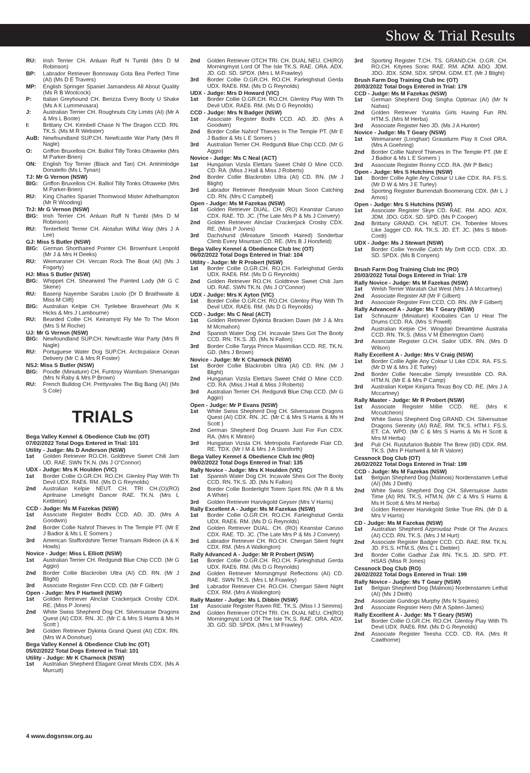Show & Trial Results
RU: Irish Terrier CH. Anluan Ruff N Tumbl (Mrs D M Robinson)
BP: Labrador Retriever Bonnsway Gota Bea Perfect Time (AI) (Ms D E Travers)
MP: English Springer Spaniel Jamandess All About Quality (Ms R B Woolcock)
P: Italian Greyhound CH. Berizza Every Booty U Shake (Ms A K Lummevaara)
J: Australian Terrier CH. Roughnuts City Limits (AI) (Mr A & Mrs L Boote)
I: Brittany CH. Kirinbell Chase N The Dragon CCD. RN. TK.S. (Ms M R Webster)
AuB: Newfoundland SUP.CH. Newfcastle War Party (Mrs R Nagle)
O: Griffon Bruxellois CH. Balliol Tilly Tonks Ofraweke (Mrs M Parker-Brien)
ON: English Toy Terrier (Black and Tan) CH. Antrimlodge Donatello (Ms L Tynan)
TJ: Mr G Vernon (NSW)
BIG: Griffon Bruxellois CH. Balliol Tilly Tonks Ofraweke (Mrs M Parker-Brien)
RU: King Charles Spaniel Thomwood Mister Athelhampton (Mr R Wooding)
TrJ: Mr G Vernon (NSW)
BIG: Irish Terrier CH. Anluan Ruff N Tumbl (Mrs D M Robinson)
RU: Tenterfield Terrier CH. Alotafun Wilful Way (Mrs J A Lee)
GJ: Miss S Butler (NSW)
BIG: German Shorthaired Pointer CH. Brownhunt Leopold (Mr J & Mrs H Deeks)
RU: Weimaraner CH. Vercain Rock The Boat (AI) (Ms J Fogarty)
HJ: Miss S Butler (NSW)
BIG: Whippet CH. Shearwind The Painted Lady (Mr G C Skene)
RU: Basenji Nayembe Sarabis Lisolo (Dr D Braithwaite & Miss M Clift)
BIG: Australian Kelpie CH. Tyrilebee Braveheart (Ms K Hicks & Mrs J Lambourne)
RU: Bearded Collie CH. Keiramyst Fly Me To The Moon (Mrs S M Roche)
UJ: Mr G Vernon (NSW)
BIG: Newfoundland SUP.CH. Newfcastle War Party (Mrs R Nagle)
RU: Portuguese Water Dog SUP.CH. Arcticpalace Ocean Delivery (Mr C & Mrs R Foster)
NSJ: Miss S Butler (NSW)
BIG: Poodle (Miniature) CH. Funtosy Wambam Shenanigan (Mrs N Raby & Mrs P Brown)
RU: French Bulldog CH. Prettyvales The Big Bang (AI) (Ms S Cole)
TRIALS
Bega Valley Kennel & Obedience Club Inc (OT)
07/02/2022 Total Dogs Entered in Trial: 101
Utility - Judge: Ms D Anderson (NSW)
1st Golden Retriever RO.CH. Goldtreve Sweet Chili Jam UD. RAE. SWN TK.N. (Ms J O''Connor)
UDX - Judge: Mrs K Houlden (VIC)
1st Border Collie O.GR.CH. RO.CH. Glenloy Play With Th Devil UDX. RAE6. RM. (Ms D G Reynolds)
2nd Australian Kelpie NEUT. CH. TRI CH.(O)(RO) Aprilraine Limelight Dancer RAE. TK.N. (Mrs L Kettleton)
CCD - Judge: Ms M Fazekas (NSW)
1st Associate Register Bodhi CCD. AD. JD. (Mrs A Goodwin)
2nd Border Collie Nahrof Thieves In The Temple PT. (Mr E J Badior & Ms L E Somers )
3rd American Staffordshire Terrier Transam Rideon (A & K Howls)
Novice - Judge: Miss L Elliott (NSW)
1st Australian Terrier CH. Redgundi Blue Chip CCD. (Mr G Aggio)
2nd Border Collie Blackrobin Ultra (AI) CD. RN. (Mr J Blight)
3rd Associate Register Finn CCD. CD. (Mr F Gilbert)
Open - Judge: Mrs P Hartwell (NSW)
1st Golden Retriever Alnclair Crackerjack Crosby CDX. RE. (Miss P Jones)
2nd White Swiss Shepherd Dog CH. Silversuisse Dragons Quest (AI) CDX. RN. JC. (Mr C & Mrs S Harris & Ms H Scott )
3rd Golden Retriever Dykinta Grand Quest (AI) CDX. RN. (Mrs W A Donohue)
Bega Valley Kennel & Obedience Club Inc (OT)
05/02/2022 Total Dogs Entered in Trial: 101
Utility - Judge: Mr K Charnock (NSW)
1st Australian Shepherd Ellagant Great Minds CDX. (Ms A Murcutt)
2nd Golden Retriever OTCH TRI. CH. DUAL NEU. CH(RO) Morningmyst Lord Of The Isle TK.S. RAE. ORA. ADX. JD. GD. SD. SPDX. (Mrs L M Frawley)
3rd Border Collie O.GR.CH. RO.CH. Farleighstud Gerda UDX. RAE6. RM. (Ms D G Reynolds)
UDX - Judge: Mrs D Howard (VIC)
1st Border Collie O.GR.CH. RO.CH. Glenloy Play With Th Devil UDX. RAE6. RM. (Ms D G Reynolds)
CCD - Judge: Mrs N Badger (NSW)
1st Associate Register Bodhi CCD. AD. JD. (Mrs A Goodwin)
2nd Border Collie Nahrof Thieves In The Temple PT. (Mr E J Badior & Ms L E Somers )
3rd Australian Terrier CH. Redgundi Blue Chip CCD. (Mr G Aggio)
Novice - Judge: Ms C Neal (ACT)
1st Hungarian Vizsla Elettars Sweet Child O Mine CCD. CD. RA. (Miss J Hall & Miss J Roberts)
2nd Border Collie Blackrobin Ultra (AI) CD. RN. (Mr J Blight)
3rd Labrador Retriever Reedyvale Moun Soon Catching CD. RN. (Mrs C Campbell)
Open - Judge: Ms M Fazekas (NSW)
1st Golden Retriever DUAL. CH. (RO) Keanstar Caruso CDX. RAE. TD. JC. (The Late Mrs P & Ms J Convery)
2nd Golden Retriever Alnclair Crackerjack Crosby CDX. RE. (Miss P Jones)
3rd Dachshund (Miniature Smooth Haired) Sonderbar Climb Every Mountain CD. RE. (Mrs B J Horsfield)
Bega Valley Kennel & Obedience Club Inc (OT)
06/02/2022 Total Dogs Entered in Trial: 104
Utility - Judge: Mr R Probert (NSW)
1st Border Collie O.GR.CH. RO.CH. Farleighstud Gerda UDX. RAE6. RM. (Ms D G Reynolds)
2nd Golden Retriever RO.CH. Goldtreve Sweet Chili Jam UD. RAE. SWN TK.N. (Ms J O''Connor)
UDX - Judge: Mrs K Ayton (VIC)
1st Border Collie O.GR.CH. RO.CH. Glenloy Play With Th Devil UDX. RAE6. RM. (Ms D G Reynolds)
CCD - Judge: Ms C Neal (ACT)
1st Golden Retriever Dykinta Bracken Dawn (Mr J & Mrs M Mcmahon)
2nd Spanish Water Dog CH. Incavale Shes Got The Booty CCD. RN. TK.S. JD. (Ms N Fallon)
3rd Border Collie Taryja Prince Maximilian CCD. RE. TK.N. GD. (Mrs J Brown)
Novice - Judge: Mr K Charnock (NSW)
1st Border Collie Blackrobin Ultra (AI) CD. RN. (Mr J Blight)
2nd Hungarian Vizsla Elettars Sweet Child O Mine CCD. CD. RA. (Miss J Hall & Miss J Roberts)
3rd Australian Terrier CH. Redgundi Blue Chip CCD. (Mr G Aggio)
Open - Judge: Mr P Evans (NSW)
1st White Swiss Shepherd Dog CH. Silversuisse Dragons Quest (AI) CDX. RN. JC. (Mr C & Mrs S Harris & Ms H Scott )
2nd German Shepherd Dog Druann Just For Fun CDX. RA. (Mrs K Minton)
3rd Hungarian Vizsla CH. Metropolis Fanfarede Flair CD. RE. TDX. (Mr I M & Mrs J A Staniforth)
Bega Valley Kennel & Obedience Club Inc (RO)
09/02/2022 Total Dogs Entered in Trial: 135
Rally Novice - Judge: Mrs K Houlden (VIC)
1st Spanish Water Dog CH. Incavale Shes Got The Booty CCD. RN. TK.S. JD. (Ms N Fallon)
2nd Border Collie Borderlight Totem Spirit RN. (Mr R & Ms A White)
3rd Golden Retriever Harvikgold Geyser (Mrs V Harris)
Rally Excellent A - Judge: Ms M Fazekas (NSW)
1st Border Collie O.GR.CH. RO.CH. Farleighstud Gerda UDX. RAE6. RM. (Ms D G Reynolds)
2nd Golden Retriever DUAL. CH. (RO) Keanstar Caruso CDX. RAE. TD. JC. (The Late Mrs P & Ms J Convery)
3rd Labrador Retriever CH. RO.CH. Chergari Silent Night CDX. RM. (Mrs A Walkington)
Rally Advanced A - Judge: Mr R Probert (NSW)
1st Border Collie O.GR.CH. RO.CH. Farleighstud Gerda UDX. RAE6. RM. (Ms D G Reynolds)
2nd Golden Retriever Morningmyst Reflections (AI) CD. RAE. SWN TK.S. (Mrs L M Frawley)
3rd Labrador Retriever CH. RO.CH. Chergari Silent Night CDX. RM. (Mrs A Walkington)
Rally Master - Judge: Ms L Dibbin (NSW)
1st Associate Register Raven RE. TK.S. (Miss I J Semms)
2nd Golden Retriever OTCH TRI. CH. DUAL NEU. CH(RO) Morningmyst Lord Of The Isle TK.S. RAE. ORA. ADX. JD. GD. SD. SPDX. (Mrs L M Frawley)
3rd Sporting Register T.CH. TS. GRAND.CH. O.GR. CH. RO.CH. Kityees Sonic RAE. RM. ADM. ADO. JDM. JDO. JDX. SDM. SDX. SPDM. GDM. ET. (Mr J Blight)
Brush Farm Dog Training Club Inc (OT)
20/03/2022 Total Dogs Entered in Trial: 179
CCD - Judge: Ms M Fazekas (NSW)
1st German Shepherd Dog Singha Optimax (AI) (Mr N Nahas)
2nd Golden Retriever Yuralria Girls Having Fun RN. HTM.S. (Mrs M Herba)
3rd Associate Register Neo JD. (Ms J A Hunter)
Novice - Judge: Ms T Geary (NSW)
1st Weimaraner (Longhair) Grausturm Play It Cool ORA. (Mrs A Goehring)
2nd Border Collie Nahrof Thieves In The Temple PT. (Mr E J Badior & Ms L E Somers )
3rd Associate Register Ronny CCD. RA. (Mr P Belic)
Open - Judge: Mrs S Hutchins (NSW)
1st Border Collie Agile Any Colour U Like CDX. RA. FS.S. (Mr D W & Mrs J E Turley)
2nd Sporting Register Burrendah Boomerang CDX. (Mr L J Amos)
Open - Judge: Mrs S Hutchins (NSW)
1st Associate Register Skye CD. RAE. RM. ADO. ADX. JDM. JDO. GDX. SD. SPD. (Ms P Cooper)
2nd Brittany GRAND. CH. NEUT. CH. Tobenlee Moves Like Jagger CD. RA. TK.S. JD. ET. JC. (Mrs S Ibbott-Cordi)
UDX - Judge: Ms J Stewart (NSW)
1st Border Collie Yeoville Catch My Drift CCD. CDX. JD. SD. SPDX. (Ms B Conyers)
Brush Farm Dog Training Club Inc (RO)
20/03/2022 Total Dogs Entered in Trial: 179
Rally Novice - Judge: Ms M Fazekas (NSW)
1st Welsh Terrier Waratah Out West (Mrs J A Mccartney)
2nd Associate Register Alf (Mr F Gilbert)
3rd Associate Register Finn CCD. CD. RN. (Mr F Gilbert)
Rally Advanced A - Judge: Ms T Geary (NSW)
1st Schnauzer (Miniature) Koobalies Can U Hear The Drums CCD. RA. (Mrs S Powell)
2nd Australian Kelpie CH. Wingdari Dreamtime Australia CCD. RN. TK.S. (Miss V M Etherington Oam)
3rd Associate Register O.CH. Sailor UDX. RN. (Mrs D Wilson)
Rally Excellent A - Judge: Mrs V Craig (NSW)
1st Border Collie Agile Any Colour U Like CDX. RA. FS.S. (Mr D W & Mrs J E Turley)
2nd Border Collie Neecabe Simply Irresistible CD. RA. HTM.N. (Mr E & Mrs P Camp)
3rd Australian Kelpie Kinjarra Texas Boy CD. RE. (Mrs J A Mccartney)
Rally Master - Judge: Mr R Probert (NSW)
1st Associate Register Millie CCD. RE. (Mrs K Mccutcheon)
2nd White Swiss Shepherd Dog GRAND. CH. Silversuisse Dragons Serenity (AI) RAE. RM. TK.S. HTM.I. FS.S. ET. CA. WPD. (Mr C & Mrs S Harris & Ms H Scott & Mrs M Herba)
3rd Puli CH. Rustufarion Bubble The Brew (IID) CDX. RM. TK.S. (Mrs P Hartwell & Mr R Valore)
Cessnock Dog Club (OT)
26/02/2022 Total Dogs Entered in Trial: 199
CCD - Judge: Ms M Fazekas (NSW)
1st Belgian Shepherd Dog (Malinois) Nordenstamm Lethal (AI) (Ms J Deith)
2nd White Swiss Shepherd Dog CH. Silversuisse Justin Time (AI) RN. TK.S. HTM.N. (Mr C & Mrs S Harris & Ms H Scott & Mrs M Herba)
3rd Golden Retriever Harvikgold Strike True RN. (Mr D & Mrs V Harris)
CD - Judge: Ms M Fazekas (NSW)
1st Australian Shepherd Azproudaz Pride Of The Anzacs (AI) CCD. RN. TK.S. (Mrs J M Hurt)
2nd Associate Register Badger CCD. CD. RAE. RM. TK.N. JD. FS.S. HTM.S. (Mrs C L Diebler)
3rd Border Collie Gadhar Zak RN. TK.S. JD. SPD. PT. HSAS (Miss R Jones)
Cessnock Dog Club (RO)
26/02/2022 Total Dogs Entered in Trial: 199
Rally Novice - Judge: Ms T Geary (NSW)
1st Belgian Shepherd Dog (Malinois) Nordenstamm Lethal (AI) (Ms J Deith)
2nd Associate Gundogs Murphy (Ms N Squires)
3rd Associate Register Hero (Mr A Spiteri-James)
Rally Excellent A - Judge: Ms T Geary (NSW)
1st Border Collie O.GR.CH. RO.CH. Glenloy Play With Th Devil UDX. RAE6. RM. (Ms D G Reynolds)
2nd Associate Register Teesha CCD. CD. RA. (Mrs R Cawthorne)
4 www.dogsnsw.org.au